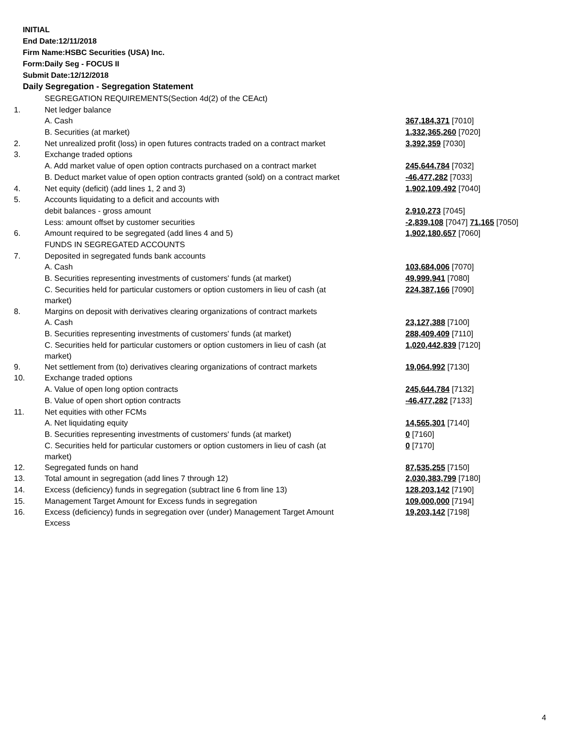INITIAL
End Date:12/11/2018
Firm Name:HSBC Securities (USA) Inc.
Form:Daily Seg - FOCUS II
Submit Date:12/12/2018
Daily Segregation - Segregation Statement
| | SEGREGATION REQUIREMENTS(Section 4d(2) of the CEAct) | |
| 1. | Net ledger balance | |
| | A. Cash | 367,184,371 [7010] |
| | B. Securities (at market) | 1,332,365,260 [7020] |
| 2. | Net unrealized profit (loss) in open futures contracts traded on a contract market | 3,392,359 [7030] |
| 3. | Exchange traded options | |
| | A. Add market value of open option contracts purchased on a contract market | 245,644,784 [7032] |
| | B. Deduct market value of open option contracts granted (sold) on a contract market | -46,477,282 [7033] |
| 4. | Net equity (deficit) (add lines 1, 2 and 3) | 1,902,109,492 [7040] |
| 5. | Accounts liquidating to a deficit and accounts with | |
| | debit balances - gross amount | 2,910,273 [7045] |
| | Less: amount offset by customer securities | -2,839,108 [7047] 71,165 [7050] |
| 6. | Amount required to be segregated (add lines 4 and 5) | 1,902,180,657 [7060] |
| | FUNDS IN SEGREGATED ACCOUNTS | |
| 7. | Deposited in segregated funds bank accounts | |
| | A. Cash | 103,684,006 [7070] |
| | B. Securities representing investments of customers' funds (at market) | 49,999,941 [7080] |
| | C. Securities held for particular customers or option customers in lieu of cash (at market) | 224,387,166 [7090] |
| 8. | Margins on deposit with derivatives clearing organizations of contract markets | |
| | A. Cash | 23,127,388 [7100] |
| | B. Securities representing investments of customers' funds (at market) | 288,409,409 [7110] |
| | C. Securities held for particular customers or option customers in lieu of cash (at market) | 1,020,442,839 [7120] |
| 9. | Net settlement from (to) derivatives clearing organizations of contract markets | 19,064,992 [7130] |
| 10. | Exchange traded options | |
| | A. Value of open long option contracts | 245,644,784 [7132] |
| | B. Value of open short option contracts | -46,477,282 [7133] |
| 11. | Net equities with other FCMs | |
| | A. Net liquidating equity | 14,565,301 [7140] |
| | B. Securities representing investments of customers' funds (at market) | 0 [7160] |
| | C. Securities held for particular customers or option customers in lieu of cash (at market) | 0 [7170] |
| 12. | Segregated funds on hand | 87,535,255 [7150] |
| 13. | Total amount in segregation (add lines 7 through 12) | 2,030,383,799 [7180] |
| 14. | Excess (deficiency) funds in segregation (subtract line 6 from line 13) | 128,203,142 [7190] |
| 15. | Management Target Amount for Excess funds in segregation | 109,000,000 [7194] |
| 16. | Excess (deficiency) funds in segregation over (under) Management Target Amount Excess | 19,203,142 [7198] |
4